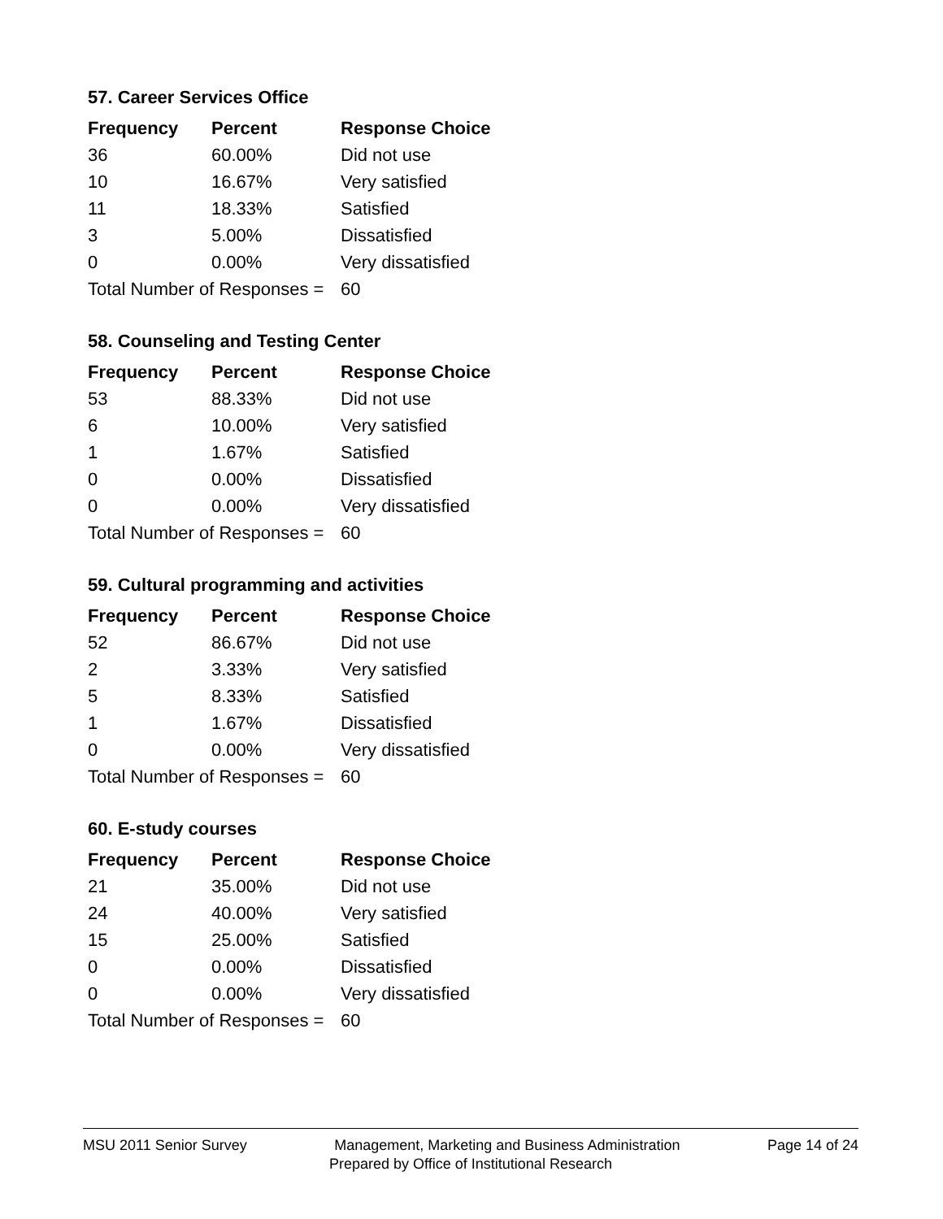57. Career Services Office
| Frequency | Percent | Response Choice |
| --- | --- | --- |
| 36 | 60.00% | Did not use |
| 10 | 16.67% | Very satisfied |
| 11 | 18.33% | Satisfied |
| 3 | 5.00% | Dissatisfied |
| 0 | 0.00% | Very dissatisfied |
| Total Number of Responses = | | 60 |
58. Counseling and Testing Center
| Frequency | Percent | Response Choice |
| --- | --- | --- |
| 53 | 88.33% | Did not use |
| 6 | 10.00% | Very satisfied |
| 1 | 1.67% | Satisfied |
| 0 | 0.00% | Dissatisfied |
| 0 | 0.00% | Very dissatisfied |
| Total Number of Responses = | | 60 |
59. Cultural programming and activities
| Frequency | Percent | Response Choice |
| --- | --- | --- |
| 52 | 86.67% | Did not use |
| 2 | 3.33% | Very satisfied |
| 5 | 8.33% | Satisfied |
| 1 | 1.67% | Dissatisfied |
| 0 | 0.00% | Very dissatisfied |
| Total Number of Responses = | | 60 |
60. E-study courses
| Frequency | Percent | Response Choice |
| --- | --- | --- |
| 21 | 35.00% | Did not use |
| 24 | 40.00% | Very satisfied |
| 15 | 25.00% | Satisfied |
| 0 | 0.00% | Dissatisfied |
| 0 | 0.00% | Very dissatisfied |
| Total Number of Responses = | | 60 |
MSU 2011 Senior Survey Management, Marketing and Business Administration Page 14 of 24
Prepared by Office of Institutional Research